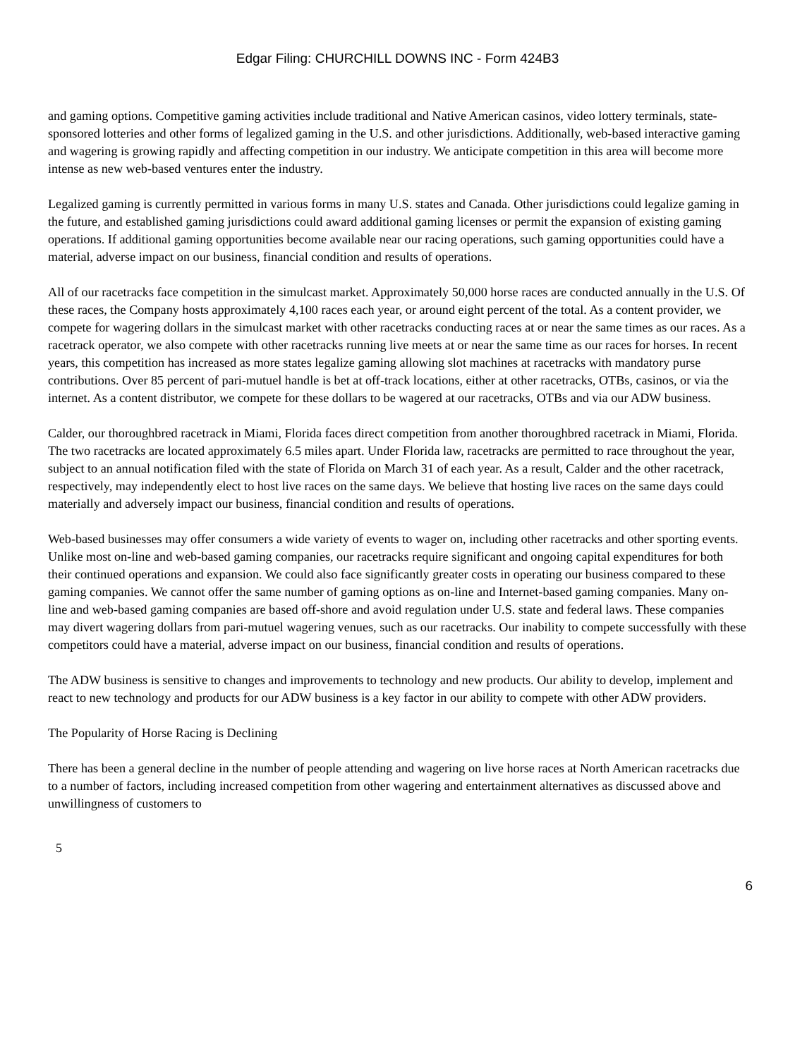Edgar Filing: CHURCHILL DOWNS INC - Form 424B3
and gaming options. Competitive gaming activities include traditional and Native American casinos, video lottery terminals, state-sponsored lotteries and other forms of legalized gaming in the U.S. and other jurisdictions. Additionally, web-based interactive gaming and wagering is growing rapidly and affecting competition in our industry. We anticipate competition in this area will become more intense as new web-based ventures enter the industry.
Legalized gaming is currently permitted in various forms in many U.S. states and Canada. Other jurisdictions could legalize gaming in the future, and established gaming jurisdictions could award additional gaming licenses or permit the expansion of existing gaming operations. If additional gaming opportunities become available near our racing operations, such gaming opportunities could have a material, adverse impact on our business, financial condition and results of operations.
All of our racetracks face competition in the simulcast market. Approximately 50,000 horse races are conducted annually in the U.S. Of these races, the Company hosts approximately 4,100 races each year, or around eight percent of the total. As a content provider, we compete for wagering dollars in the simulcast market with other racetracks conducting races at or near the same times as our races. As a racetrack operator, we also compete with other racetracks running live meets at or near the same time as our races for horses. In recent years, this competition has increased as more states legalize gaming allowing slot machines at racetracks with mandatory purse contributions. Over 85 percent of pari-mutuel handle is bet at off-track locations, either at other racetracks, OTBs, casinos, or via the internet. As a content distributor, we compete for these dollars to be wagered at our racetracks, OTBs and via our ADW business.
Calder, our thoroughbred racetrack in Miami, Florida faces direct competition from another thoroughbred racetrack in Miami, Florida. The two racetracks are located approximately 6.5 miles apart. Under Florida law, racetracks are permitted to race throughout the year, subject to an annual notification filed with the state of Florida on March 31 of each year. As a result, Calder and the other racetrack, respectively, may independently elect to host live races on the same days. We believe that hosting live races on the same days could materially and adversely impact our business, financial condition and results of operations.
Web-based businesses may offer consumers a wide variety of events to wager on, including other racetracks and other sporting events. Unlike most on-line and web-based gaming companies, our racetracks require significant and ongoing capital expenditures for both their continued operations and expansion. We could also face significantly greater costs in operating our business compared to these gaming companies. We cannot offer the same number of gaming options as on-line and Internet-based gaming companies. Many on-line and web-based gaming companies are based off-shore and avoid regulation under U.S. state and federal laws. These companies may divert wagering dollars from pari-mutuel wagering venues, such as our racetracks. Our inability to compete successfully with these competitors could have a material, adverse impact on our business, financial condition and results of operations.
The ADW business is sensitive to changes and improvements to technology and new products. Our ability to develop, implement and react to new technology and products for our ADW business is a key factor in our ability to compete with other ADW providers.
The Popularity of Horse Racing is Declining
There has been a general decline in the number of people attending and wagering on live horse races at North American racetracks due to a number of factors, including increased competition from other wagering and entertainment alternatives as discussed above and unwillingness of customers to
5
6